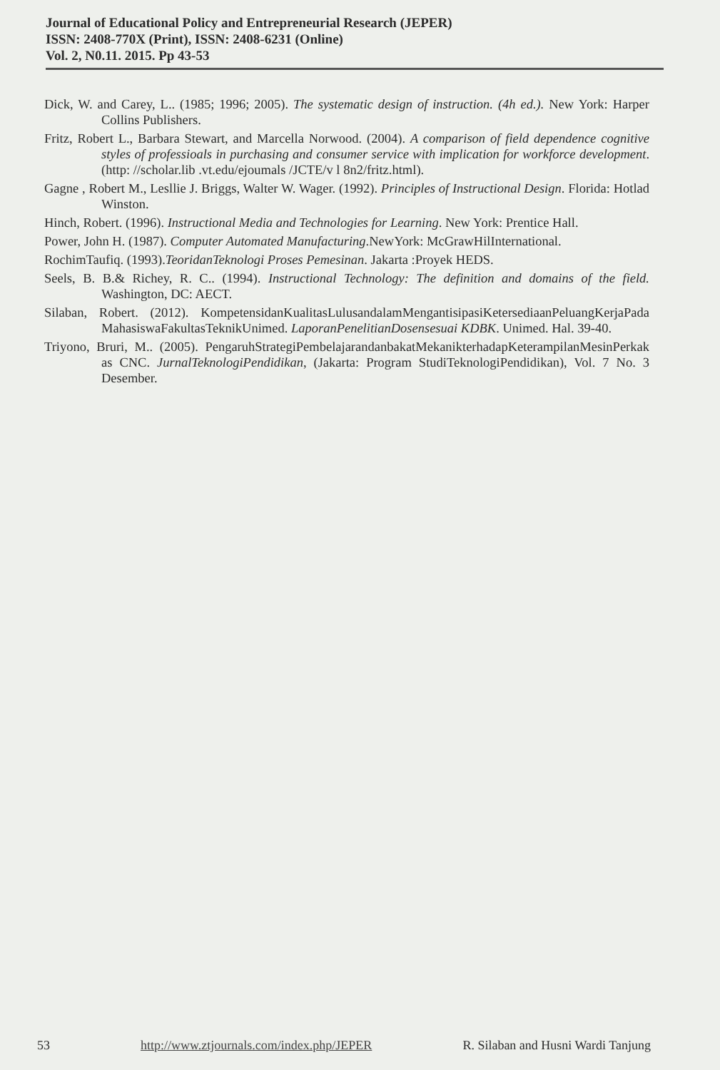Journal of Educational Policy and Entrepreneurial Research (JEPER)
ISSN: 2408-770X (Print), ISSN: 2408-6231 (Online)
Vol. 2, N0.11. 2015. Pp 43-53
Dick, W. and Carey, L.. (1985; 1996; 2005). The systematic design of instruction. (4h ed.). New York: Harper Collins Publishers.
Fritz, Robert L., Barbara Stewart, and Marcella Norwood. (2004). A comparison of field dependence cognitive styles of professioals in purchasing and consumer service with implication for workforce development. (http: //scholar.lib .vt.edu/ejoumals /JCTE/v l 8n2/fritz.html).
Gagne , Robert M., Lesllie J. Briggs, Walter W. Wager. (1992). Principles of Instructional Design. Florida: Hotlad Winston.
Hinch, Robert. (1996). Instructional Media and Technologies for Learning. New York: Prentice Hall.
Power, John H. (1987). Computer Automated Manufacturing.NewYork: McGrawHilInternational.
RochimTaufiq. (1993).TeoridanTeknologi Proses Pemesinan. Jakarta :Proyek HEDS.
Seels, B. B.& Richey, R. C.. (1994). Instructional Technology: The definition and domains of the field. Washington, DC: AECT.
Silaban, Robert. (2012). KompetensidanKualitasLulusandalamMengantisipasiKetersediaanPeluangKerjaPada MahasiswaFakultasTeknikUnimed. LaporanPenelitianDosensesuai KDBK. Unimed. Hal. 39-40.
Triyono, Bruri, M.. (2005). PengaruhStrategiPembelajarandanbakatMekanikterhadapKeterampilanMesinPerkak as CNC. JurnalTeknologiPendidikan, (Jakarta: Program StudiTeknologiPendidikan), Vol. 7 No. 3 Desember.
53 http://www.ztjournals.com/index.php/JEPER R. Silaban and Husni Wardi Tanjung